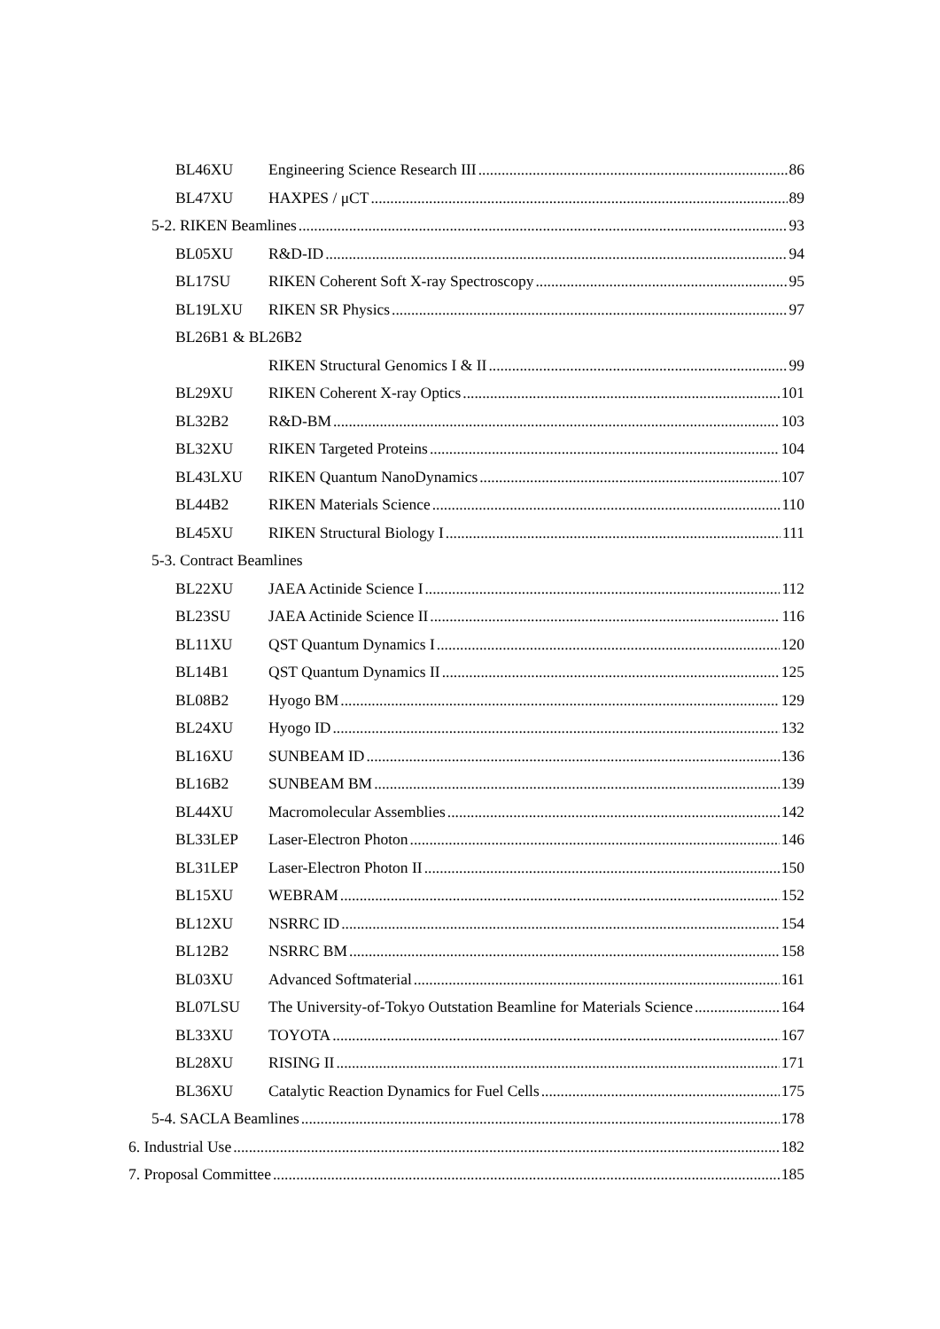BL46XU Engineering Science Research III 86
BL47XU HAXPES / μCT 89
5-2. RIKEN Beamlines 93
BL05XU R&D-ID 94
BL17SU RIKEN Coherent Soft X-ray Spectroscopy 95
BL19LXU RIKEN SR Physics 97
BL26B1 & BL26B2
RIKEN Structural Genomics I & II 99
BL29XU RIKEN Coherent X-ray Optics 101
BL32B2 R&D-BM 103
BL32XU RIKEN Targeted Proteins 104
BL43LXU RIKEN Quantum NanoDynamics 107
BL44B2 RIKEN Materials Science 110
BL45XU RIKEN Structural Biology I 111
5-3. Contract Beamlines
BL22XU JAEA Actinide Science I 112
BL23SU JAEA Actinide Science II 116
BL11XU QST Quantum Dynamics I 120
BL14B1 QST Quantum Dynamics II 125
BL08B2 Hyogo BM 129
BL24XU Hyogo ID 132
BL16XU SUNBEAM ID 136
BL16B2 SUNBEAM BM 139
BL44XU Macromolecular Assemblies 142
BL33LEP Laser-Electron Photon 146
BL31LEP Laser-Electron Photon II 150
BL15XU WEBRAM 152
BL12XU NSRRC ID 154
BL12B2 NSRRC BM 158
BL03XU Advanced Softmaterial 161
BL07LSU The University-of-Tokyo Outstation Beamline for Materials Science 164
BL33XU TOYOTA 167
BL28XU RISING II 171
BL36XU Catalytic Reaction Dynamics for Fuel Cells 175
5-4. SACLA Beamlines 178
6. Industrial Use 182
7. Proposal Committee 185